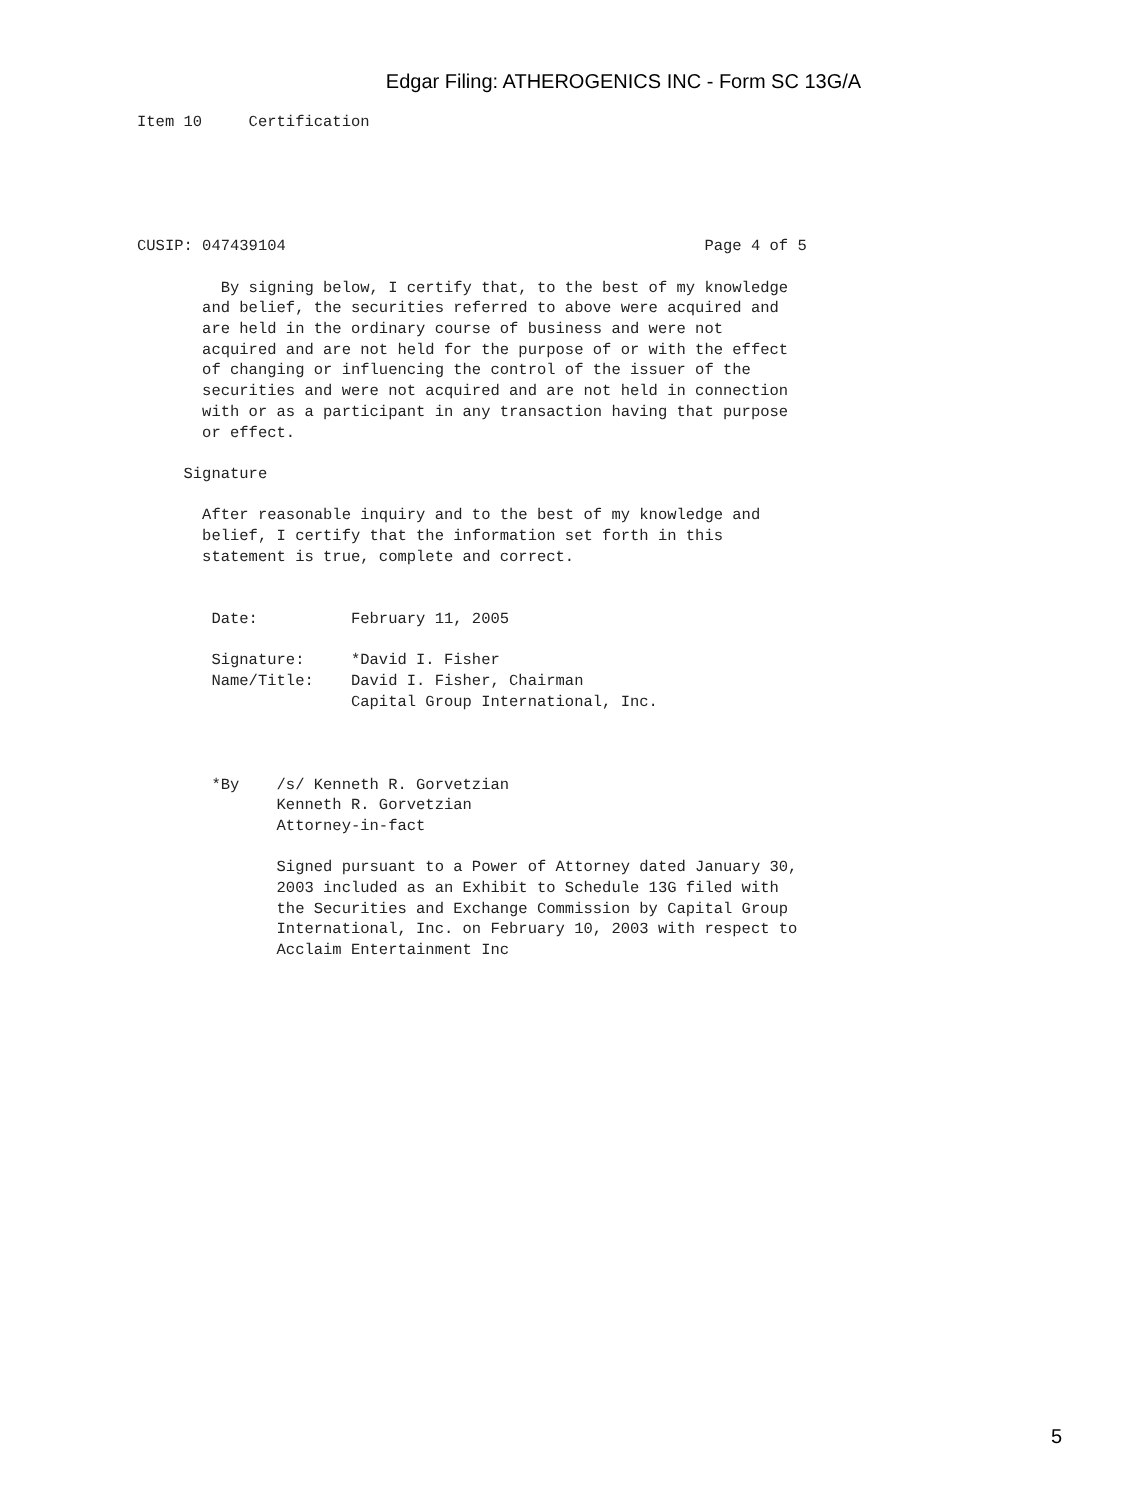Edgar Filing: ATHEROGENICS INC - Form SC 13G/A
Item 10     Certification





CUSIP: 047439104                                             Page 4 of 5

         By signing below, I certify that, to the best of my knowledge
       and belief, the securities referred to above were acquired and
       are held in the ordinary course of business and were not
       acquired and are not held for the purpose of or with the effect
       of changing or influencing the control of the issuer of the
       securities and were not acquired and are not held in connection
       with or as a participant in any transaction having that purpose
       or effect.

     Signature

       After reasonable inquiry and to the best of my knowledge and
       belief, I certify that the information set forth in this
       statement is true, complete and correct.


        Date:          February 11, 2005

        Signature:     *David I. Fisher
        Name/Title:    David I. Fisher, Chairman
                       Capital Group International, Inc.



        *By    /s/ Kenneth R. Gorvetzian
               Kenneth R. Gorvetzian
               Attorney-in-fact

               Signed pursuant to a Power of Attorney dated January 30,
               2003 included as an Exhibit to Schedule 13G filed with
               the Securities and Exchange Commission by Capital Group
               International, Inc. on February 10, 2003 with respect to
               Acclaim Entertainment Inc
5